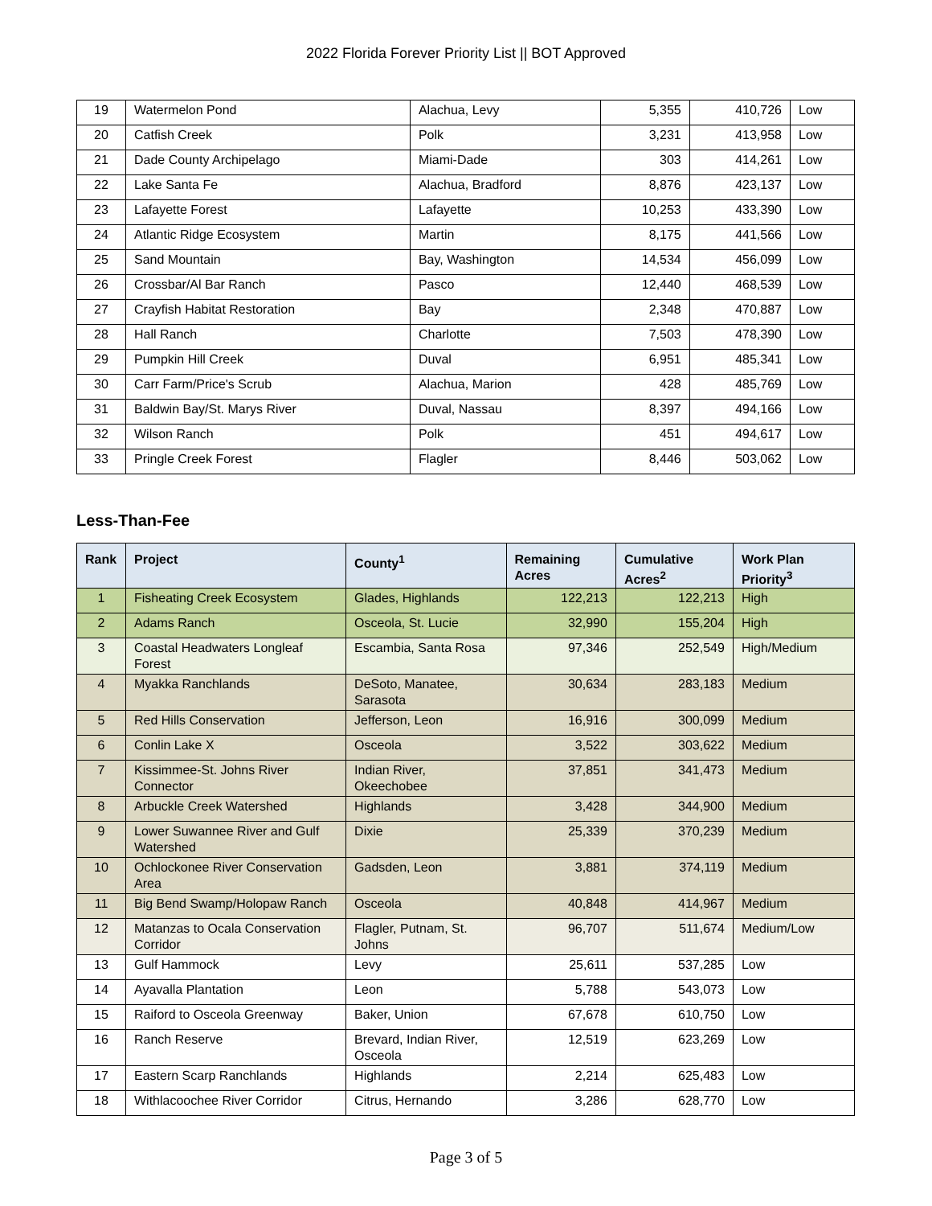2022 Florida Forever Priority List || BOT Approved
| 19 | Watermelon Pond | Alachua, Levy | 5,355 | 410,726 | Low |
| 20 | Catfish Creek | Polk | 3,231 | 413,958 | Low |
| 21 | Dade County Archipelago | Miami-Dade | 303 | 414,261 | Low |
| 22 | Lake Santa Fe | Alachua, Bradford | 8,876 | 423,137 | Low |
| 23 | Lafayette Forest | Lafayette | 10,253 | 433,390 | Low |
| 24 | Atlantic Ridge Ecosystem | Martin | 8,175 | 441,566 | Low |
| 25 | Sand Mountain | Bay, Washington | 14,534 | 456,099 | Low |
| 26 | Crossbar/Al Bar Ranch | Pasco | 12,440 | 468,539 | Low |
| 27 | Crayfish Habitat Restoration | Bay | 2,348 | 470,887 | Low |
| 28 | Hall Ranch | Charlotte | 7,503 | 478,390 | Low |
| 29 | Pumpkin Hill Creek | Duval | 6,951 | 485,341 | Low |
| 30 | Carr Farm/Price's Scrub | Alachua, Marion | 428 | 485,769 | Low |
| 31 | Baldwin Bay/St. Marys River | Duval, Nassau | 8,397 | 494,166 | Low |
| 32 | Wilson Ranch | Polk | 451 | 494,617 | Low |
| 33 | Pringle Creek Forest | Flagler | 8,446 | 503,062 | Low |
Less-Than-Fee
| Rank | Project | County<sup>1</sup> | Remaining Acres | Cumulative Acres<sup>2</sup> | Work Plan Priority<sup>3</sup> |
| --- | --- | --- | --- | --- | --- |
| 1 | Fisheating Creek Ecosystem | Glades, Highlands | 122,213 | 122,213 | High |
| 2 | Adams Ranch | Osceola, St. Lucie | 32,990 | 155,204 | High |
| 3 | Coastal Headwaters Longleaf Forest | Escambia, Santa Rosa | 97,346 | 252,549 | High/Medium |
| 4 | Myakka Ranchlands | DeSoto, Manatee, Sarasota | 30,634 | 283,183 | Medium |
| 5 | Red Hills Conservation | Jefferson, Leon | 16,916 | 300,099 | Medium |
| 6 | Conlin Lake X | Osceola | 3,522 | 303,622 | Medium |
| 7 | Kissimmee-St. Johns River Connector | Indian River, Okeechobee | 37,851 | 341,473 | Medium |
| 8 | Arbuckle Creek Watershed | Highlands | 3,428 | 344,900 | Medium |
| 9 | Lower Suwannee River and Gulf Watershed | Dixie | 25,339 | 370,239 | Medium |
| 10 | Ochlockonee River Conservation Area | Gadsden, Leon | 3,881 | 374,119 | Medium |
| 11 | Big Bend Swamp/Holopaw Ranch | Osceola | 40,848 | 414,967 | Medium |
| 12 | Matanzas to Ocala Conservation Corridor | Flagler, Putnam, St. Johns | 96,707 | 511,674 | Medium/Low |
| 13 | Gulf Hammock | Levy | 25,611 | 537,285 | Low |
| 14 | Ayavalla Plantation | Leon | 5,788 | 543,073 | Low |
| 15 | Raiford to Osceola Greenway | Baker, Union | 67,678 | 610,750 | Low |
| 16 | Ranch Reserve | Brevard, Indian River, Osceola | 12,519 | 623,269 | Low |
| 17 | Eastern Scarp Ranchlands | Highlands | 2,214 | 625,483 | Low |
| 18 | Withlacoochee River Corridor | Citrus, Hernando | 3,286 | 628,770 | Low |
Page 3 of 5